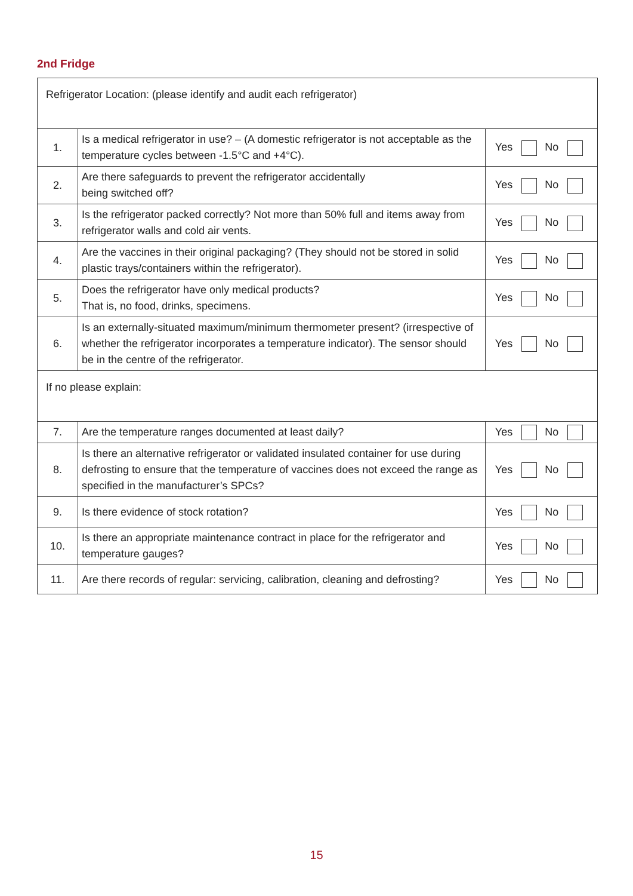2nd Fridge
| Refrigerator Location: (please identify and audit each refrigerator) | | |
| 1. | Is a medical refrigerator in use? – (A domestic refrigerator is not acceptable as the temperature cycles between -1.5°C and +4°C). | Yes No |
| 2. | Are there safeguards to prevent the refrigerator accidentally being switched off? | Yes No |
| 3. | Is the refrigerator packed correctly? Not more than 50% full and items away from refrigerator walls and cold air vents. | Yes No |
| 4. | Are the vaccines in their original packaging? (They should not be stored in solid plastic trays/containers within the refrigerator). | Yes No |
| 5. | Does the refrigerator have only medical products? That is, no food, drinks, specimens. | Yes No |
| 6. | Is an externally-situated maximum/minimum thermometer present? (irrespective of whether the refrigerator incorporates a temperature indicator). The sensor should be in the centre of the refrigerator. | Yes No |
| If no please explain: | | |
| 7. | Are the temperature ranges documented at least daily? | Yes No |
| 8. | Is there an alternative refrigerator or validated insulated container for use during defrosting to ensure that the temperature of vaccines does not exceed the range as specified in the manufacturer’s SPCs? | Yes No |
| 9. | Is there evidence of stock rotation? | Yes No |
| 10. | Is there an appropriate maintenance contract in place for the refrigerator and temperature gauges? | Yes No |
| 11. | Are there records of regular: servicing, calibration, cleaning and defrosting? | Yes No |
15